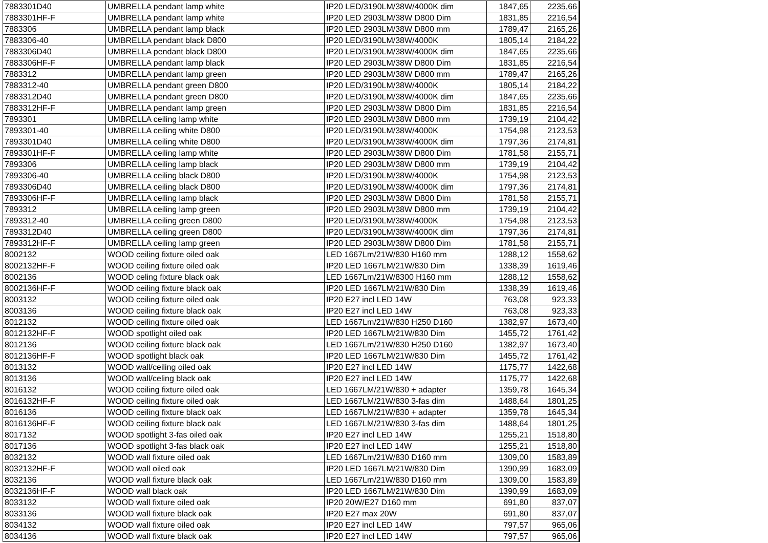| 7883301D40 | UMBRELLA pendant lamp white | IP20 LED/3190LM/38W/4000K dim | 1847,65 | 2235,66 |
| 7883301HF-F | UMBRELLA pendant lamp white | IP20 LED 2903LM/38W D800 Dim | 1831,85 | 2216,54 |
| 7883306 | UMBRELLA pendant lamp black | IP20 LED 2903LM/38W D800 mm | 1789,47 | 2165,26 |
| 7883306-40 | UMBRELLA pendant black D800 | IP20 LED/3190LM/38W/4000K | 1805,14 | 2184,22 |
| 7883306D40 | UMBRELLA pendant black D800 | IP20 LED/3190LM/38W/4000K dim | 1847,65 | 2235,66 |
| 7883306HF-F | UMBRELLA pendant lamp black | IP20 LED 2903LM/38W D800 Dim | 1831,85 | 2216,54 |
| 7883312 | UMBRELLA pendant lamp green | IP20 LED 2903LM/38W D800 mm | 1789,47 | 2165,26 |
| 7883312-40 | UMBRELLA pendant green D800 | IP20 LED/3190LM/38W/4000K | 1805,14 | 2184,22 |
| 7883312D40 | UMBRELLA pendant green D800 | IP20 LED/3190LM/38W/4000K dim | 1847,65 | 2235,66 |
| 7883312HF-F | UMBRELLA pendant lamp green | IP20 LED 2903LM/38W D800 Dim | 1831,85 | 2216,54 |
| 7893301 | UMBRELLA ceiling lamp white | IP20 LED 2903LM/38W D800 mm | 1739,19 | 2104,42 |
| 7893301-40 | UMBRELLA ceiling white D800 | IP20 LED/3190LM/38W/4000K | 1754,98 | 2123,53 |
| 7893301D40 | UMBRELLA ceiling white D800 | IP20 LED/3190LM/38W/4000K dim | 1797,36 | 2174,81 |
| 7893301HF-F | UMBRELLA ceiling lamp white | IP20 LED 2903LM/38W D800 Dim | 1781,58 | 2155,71 |
| 7893306 | UMBRELLA ceiling lamp black | IP20 LED 2903LM/38W D800 mm | 1739,19 | 2104,42 |
| 7893306-40 | UMBRELLA ceiling black D800 | IP20 LED/3190LM/38W/4000K | 1754,98 | 2123,53 |
| 7893306D40 | UMBRELLA ceiling black D800 | IP20 LED/3190LM/38W/4000K dim | 1797,36 | 2174,81 |
| 7893306HF-F | UMBRELLA ceiling lamp black | IP20 LED 2903LM/38W D800 Dim | 1781,58 | 2155,71 |
| 7893312 | UMBRELLA ceiling lamp green | IP20 LED 2903LM/38W D800 mm | 1739,19 | 2104,42 |
| 7893312-40 | UMBRELLA ceiling green D800 | IP20 LED/3190LM/38W/4000K | 1754,98 | 2123,53 |
| 7893312D40 | UMBRELLA ceiling green D800 | IP20 LED/3190LM/38W/4000K dim | 1797,36 | 2174,81 |
| 7893312HF-F | UMBRELLA ceiling lamp green | IP20 LED 2903LM/38W D800 Dim | 1781,58 | 2155,71 |
| 8002132 | WOOD ceiling fixture oiled oak | LED 1667Lm/21W/830 H160 mm | 1288,12 | 1558,62 |
| 8002132HF-F | WOOD ceiling fixture oiled oak | IP20 LED 1667LM/21W/830 Dim | 1338,39 | 1619,46 |
| 8002136 | WOOD celing fixture black oak | LED 1667Lm/21W/8300 H160 mm | 1288,12 | 1558,62 |
| 8002136HF-F | WOOD ceiling fixture black oak | IP20 LED 1667LM/21W/830 Dim | 1338,39 | 1619,46 |
| 8003132 | WOOD ceiling fixture oiled oak | IP20 E27 incl LED 14W | 763,08 | 923,33 |
| 8003136 | WOOD ceiling fixture black oak | IP20 E27 incl LED 14W | 763,08 | 923,33 |
| 8012132 | WOOD ceiling fixture oiled oak | LED 1667Lm/21W/830 H250 D160 | 1382,97 | 1673,40 |
| 8012132HF-F | WOOD spotlight oiled oak | IP20 LED 1667LM/21W/830 Dim | 1455,72 | 1761,42 |
| 8012136 | WOOD ceiling fixture black oak | LED 1667Lm/21W/830 H250 D160 | 1382,97 | 1673,40 |
| 8012136HF-F | WOOD spotlight black oak | IP20 LED 1667LM/21W/830 Dim | 1455,72 | 1761,42 |
| 8013132 | WOOD wall/ceiling oiled oak | IP20 E27 incl LED 14W | 1175,77 | 1422,68 |
| 8013136 | WOOD wall/celing black oak | IP20 E27 incl LED 14W | 1175,77 | 1422,68 |
| 8016132 | WOOD ceiling fixture oiled oak | LED 1667LM/21W/830 + adapter | 1359,78 | 1645,34 |
| 8016132HF-F | WOOD ceiling fixture oiled oak | LED 1667LM/21W/830 3-fas dim | 1488,64 | 1801,25 |
| 8016136 | WOOD ceiling fixture black oak | LED 1667LM/21W/830 + adapter | 1359,78 | 1645,34 |
| 8016136HF-F | WOOD ceiling fixture black oak | LED 1667LM/21W/830 3-fas dim | 1488,64 | 1801,25 |
| 8017132 | WOOD spotlight 3-fas oiled oak | IP20 E27 incl LED 14W | 1255,21 | 1518,80 |
| 8017136 | WOOD spotlight 3-fas black oak | IP20 E27 incl LED 14W | 1255,21 | 1518,80 |
| 8032132 | WOOD wall fixture oiled oak | LED 1667Lm/21W/830 D160 mm | 1309,00 | 1583,89 |
| 8032132HF-F | WOOD wall oiled oak | IP20 LED 1667LM/21W/830 Dim | 1390,99 | 1683,09 |
| 8032136 | WOOD wall fixture black oak | LED 1667Lm/21W/830 D160 mm | 1309,00 | 1583,89 |
| 8032136HF-F | WOOD wall black oak | IP20 LED 1667LM/21W/830 Dim | 1390,99 | 1683,09 |
| 8033132 | WOOD wall fixture oiled oak | IP20 20W/E27 D160 mm | 691,80 | 837,07 |
| 8033136 | WOOD wall fixture black oak | IP20 E27 max 20W | 691,80 | 837,07 |
| 8034132 | WOOD wall fixture oiled oak | IP20 E27 incl LED 14W | 797,57 | 965,06 |
| 8034136 | WOOD wall fixture black oak | IP20 E27 incl LED 14W | 797,57 | 965,06 |